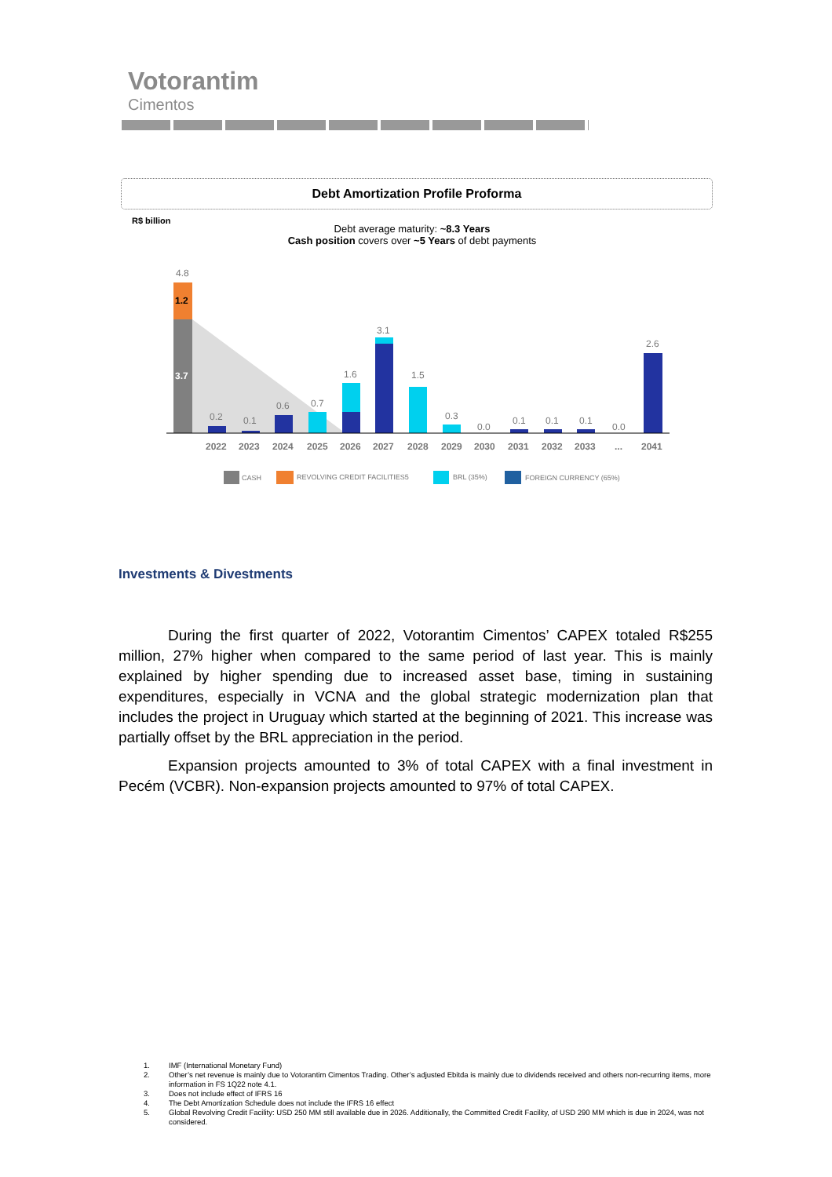Votorantim
Cimentos
Debt Amortization Profile Proforma
R$ billion
Debt average maturity: ~8.3 Years
Cash position covers over ~5 Years of debt payments
4.8
1.2
3.7
0.2
0.1
0.6
0.7
1.6
3.1
1.5
0.3
0.0
0.1
0.1
0.1
0.0
2.6
2022
2023
2024
2025
2026
2027
2028
2029
2030
2031
2032
2033
...
2041
CASH
REVOLVING CREDIT FACILITIES5
BRL (35%)
FOREIGN CURRENCY (65%)
Investments & Divestments
During the first quarter of 2022, Votorantim Cimentos’ CAPEX totaled R$255 million, 27% higher when compared to the same period of last year. This is mainly explained by higher spending due to increased asset base, timing in sustaining expenditures, especially in VCNA and the global strategic modernization plan that includes the project in Uruguay which started at the beginning of 2021. This increase was partially offset by the BRL appreciation in the period.
Expansion projects amounted to 3% of total CAPEX with a final investment in Pecém (VCBR). Non-expansion projects amounted to 97% of total CAPEX.
1. IMF (International Monetary Fund)
2. Other’s net revenue is mainly due to Votorantim Cimentos Trading. Other’s adjusted Ebitda is mainly due to dividends received and others non-recurring items, more information in FS 1Q22 note 4.1.
3. Does not include effect of IFRS 16
4. The Debt Amortization Schedule does not include the IFRS 16 effect
5. Global Revolving Credit Facility: USD 250 MM still available due in 2026. Additionally, the Committed Credit Facility, of USD 290 MM which is due in 2024, was not considered.